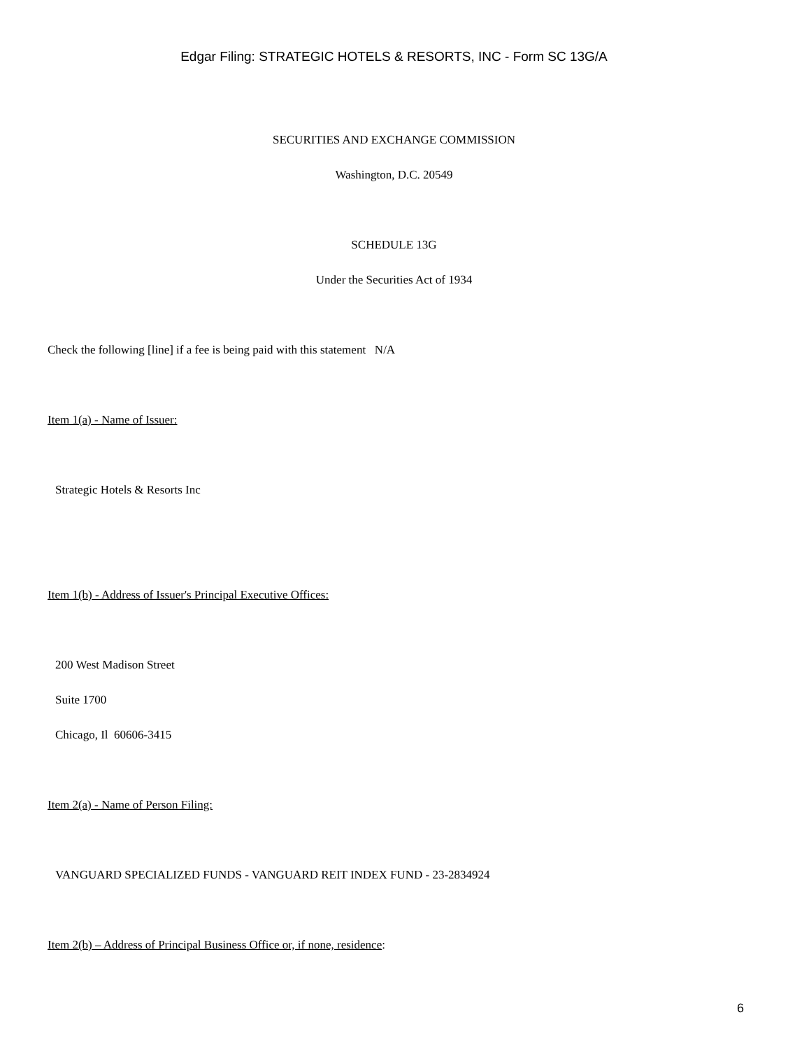Edgar Filing: STRATEGIC HOTELS & RESORTS, INC - Form SC 13G/A
SECURITIES AND EXCHANGE COMMISSION
Washington, D.C. 20549
SCHEDULE 13G
Under the Securities Act of 1934
Check the following [line] if a fee is being paid with this statement N/A
Item 1(a) - Name of Issuer:
Strategic Hotels & Resorts Inc
Item 1(b) - Address of Issuer's Principal Executive Offices:
200 West Madison Street
Suite 1700
Chicago, Il 60606-3415
Item 2(a) - Name of Person Filing:
VANGUARD SPECIALIZED FUNDS - VANGUARD REIT INDEX FUND - 23-2834924
Item 2(b) – Address of Principal Business Office or, if none, residence:
6